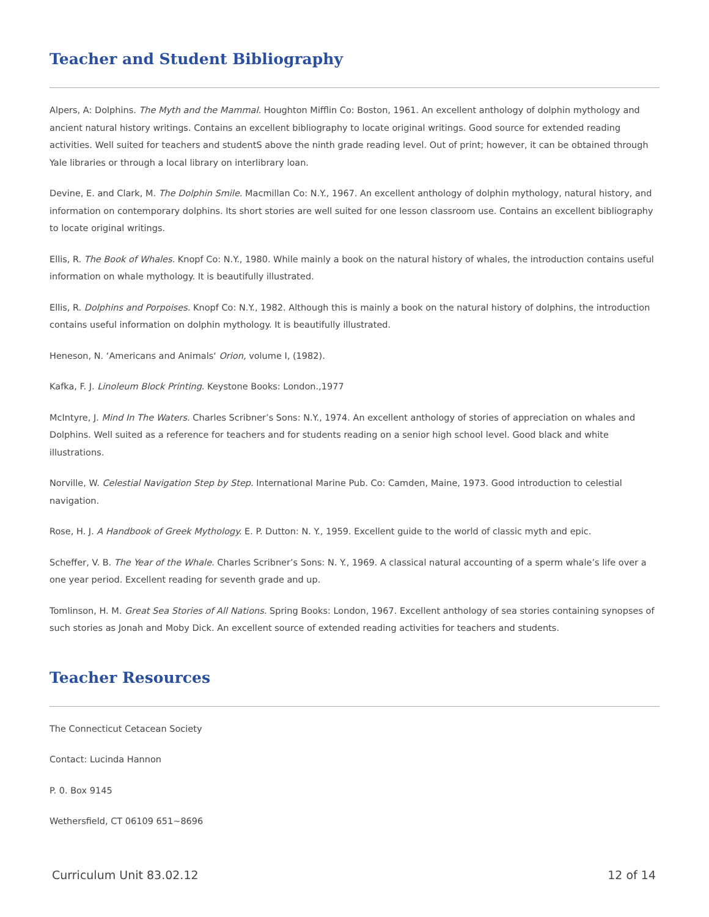Teacher and Student Bibliography
Alpers, A: Dolphins. The Myth and the Mammal. Houghton Mifflin Co: Boston, 1961. An excellent anthology of dolphin mythology and ancient natural history writings. Contains an excellent bibliography to locate original writings. Good source for extended reading activities. Well suited for teachers and studentS above the ninth grade reading level. Out of print; however, it can be obtained through Yale libraries or through a local library on interlibrary loan.
Devine, E. and Clark, M. The Dolphin Smile. Macmillan Co: N.Y., 1967. An excellent anthology of dolphin mythology, natural history, and information on contemporary dolphins. Its short stories are well suited for one lesson classroom use. Contains an excellent bibliography to locate original writings.
Ellis, R. The Book of Whales. Knopf Co: N.Y., 1980. While mainly a book on the natural history of whales, the introduction contains useful information on whale mythology. It is beautifully illustrated.
Ellis, R. Dolphins and Porpoises. Knopf Co: N.Y., 1982. Although this is mainly a book on the natural history of dolphins, the introduction contains useful information on dolphin mythology. It is beautifully illustrated.
Heneson, N. ‘Americans and Animals‘ Orion, volume I, (1982).
Kafka, F. J. Linoleum Block Printing. Keystone Books: London.,1977
McIntyre, J. Mind In The Waters. Charles Scribner’s Sons: N.Y., 1974. An excellent anthology of stories of appreciation on whales and Dolphins. Well suited as a reference for teachers and for students reading on a senior high school level. Good black and white illustrations.
Norville, W. Celestial Navigation Step by Step. International Marine Pub. Co: Camden, Maine, 1973. Good introduction to celestial navigation.
Rose, H. J. A Handbook of Greek Mythology. E. P. Dutton: N. Y., 1959. Excellent guide to the world of classic myth and epic.
Scheffer, V. B. The Year of the Whale. Charles Scribner’s Sons: N. Y., 1969. A classical natural accounting of a sperm whale’s life over a one year period. Excellent reading for seventh grade and up.
Tomlinson, H. M. Great Sea Stories of All Nations. Spring Books: London, 1967. Excellent anthology of sea stories containing synopses of such stories as Jonah and Moby Dick. An excellent source of extended reading activities for teachers and students.
Teacher Resources
The Connecticut Cetacean Society
Contact: Lucinda Hannon
P. 0. Box 9145
Wethersfield, CT 06109 651~8696
Curriculum Unit 83.02.12 12 of 14